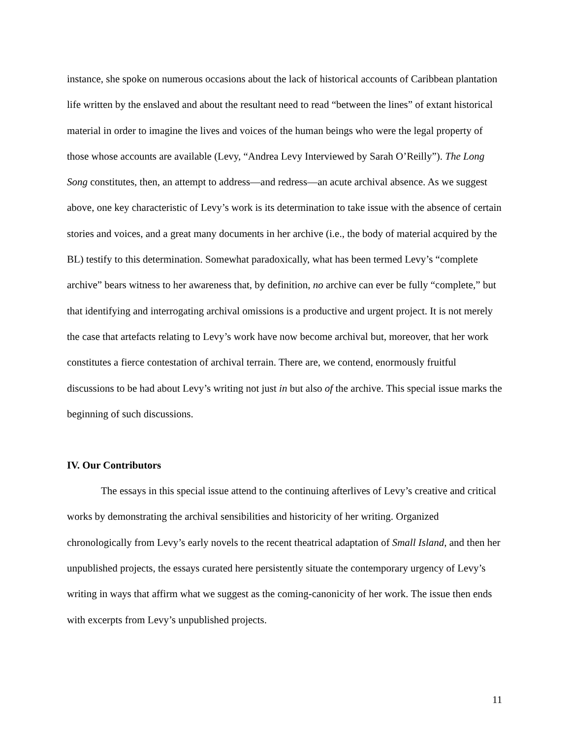instance, she spoke on numerous occasions about the lack of historical accounts of Caribbean plantation life written by the enslaved and about the resultant need to read “between the lines” of extant historical material in order to imagine the lives and voices of the human beings who were the legal property of those whose accounts are available (Levy, “Andrea Levy Interviewed by Sarah O’Reilly”). The Long Song constitutes, then, an attempt to address—and redress—an acute archival absence. As we suggest above, one key characteristic of Levy’s work is its determination to take issue with the absence of certain stories and voices, and a great many documents in her archive (i.e., the body of material acquired by the BL) testify to this determination. Somewhat paradoxically, what has been termed Levy’s “complete archive” bears witness to her awareness that, by definition, no archive can ever be fully “complete,” but that identifying and interrogating archival omissions is a productive and urgent project. It is not merely the case that artefacts relating to Levy’s work have now become archival but, moreover, that her work constitutes a fierce contestation of archival terrain. There are, we contend, enormously fruitful discussions to be had about Levy’s writing not just in but also of the archive. This special issue marks the beginning of such discussions.
IV. Our Contributors
The essays in this special issue attend to the continuing afterlives of Levy’s creative and critical works by demonstrating the archival sensibilities and historicity of her writing. Organized chronologically from Levy’s early novels to the recent theatrical adaptation of Small Island, and then her unpublished projects, the essays curated here persistently situate the contemporary urgency of Levy’s writing in ways that affirm what we suggest as the coming-canonicity of her work. The issue then ends with excerpts from Levy’s unpublished projects.
11